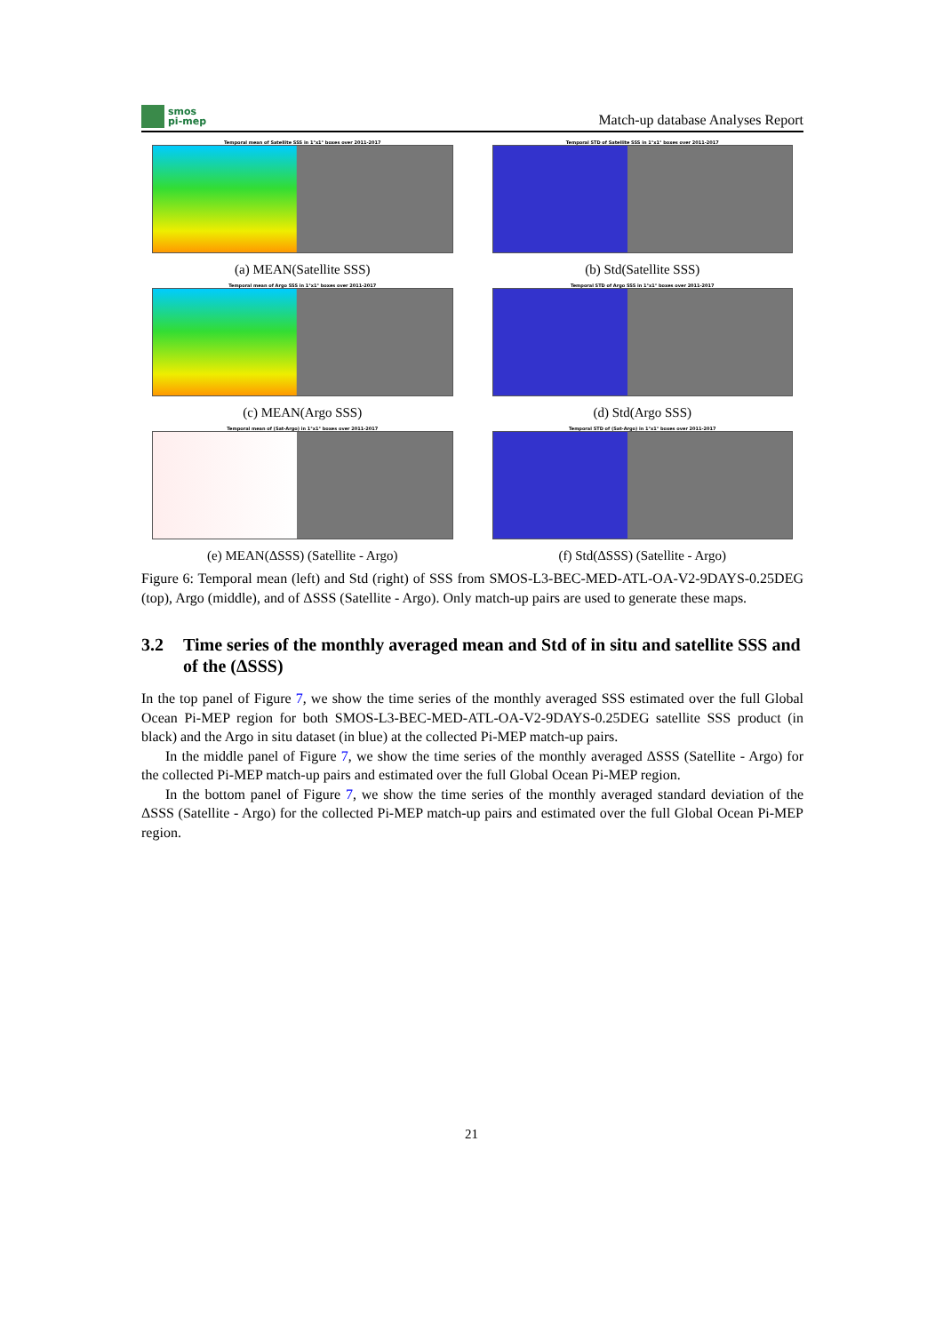smos
pi-mep
Match-up database Analyses Report
Temporal mean of Satellite SSS in 1°x1° boxes over 2011-2017
(a) MEAN(Satellite SSS)
Temporal STD of Satellite SSS in 1°x1° boxes over 2011-2017
(b) Std(Satellite SSS)
Temporal mean of Argo SSS in 1°x1° boxes over 2011-2017
(c) MEAN(Argo SSS)
Temporal STD of Argo SSS in 1°x1° boxes over 2011-2017
(d) Std(Argo SSS)
Temporal mean of (Sat-Argo) in 1°x1° boxes over 2011-2017
(e) MEAN(ΔSSS) (Satellite - Argo)
Temporal STD of (Sat-Argo) in 1°x1° boxes over 2011-2017
(f) Std(ΔSSS) (Satellite - Argo)
Figure 6: Temporal mean (left) and Std (right) of SSS from SMOS-L3-BEC-MED-ATL-OA-V2-9DAYS-0.25DEG (top), Argo (middle), and of ΔSSS (Satellite - Argo). Only match-up pairs are used to generate these maps.
3.2 Time series of the monthly averaged mean and Std of in situ and satellite SSS and of the (ΔSSS)
In the top panel of Figure 7, we show the time series of the monthly averaged SSS estimated over the full Global Ocean Pi-MEP region for both SMOS-L3-BEC-MED-ATL-OA-V2-9DAYS-0.25DEG satellite SSS product (in black) and the Argo in situ dataset (in blue) at the collected Pi-MEP match-up pairs.
In the middle panel of Figure 7, we show the time series of the monthly averaged ΔSSS (Satellite - Argo) for the collected Pi-MEP match-up pairs and estimated over the full Global Ocean Pi-MEP region.
In the bottom panel of Figure 7, we show the time series of the monthly averaged standard deviation of the ΔSSS (Satellite - Argo) for the collected Pi-MEP match-up pairs and estimated over the full Global Ocean Pi-MEP region.
21